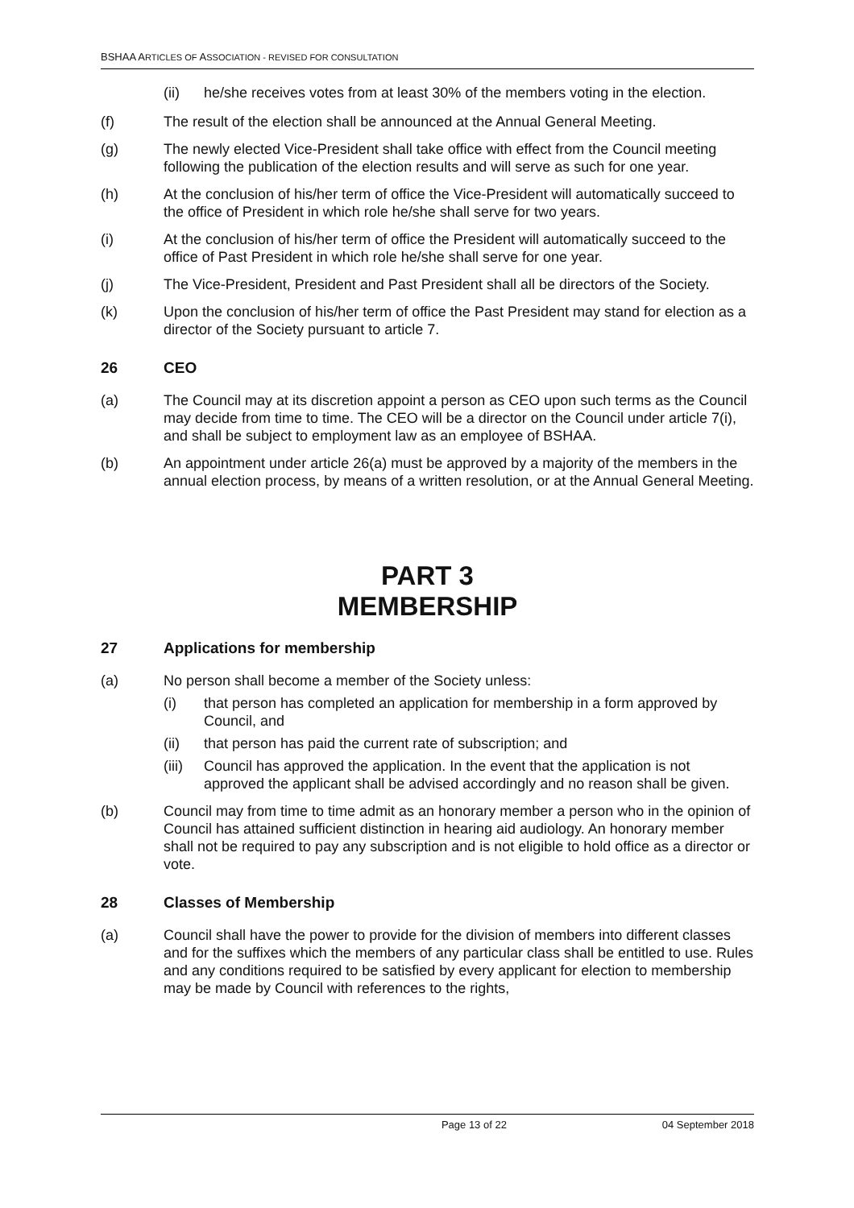BSHAA ARTICLES OF ASSOCIATION - REVISED FOR CONSULTATION
(ii) he/she receives votes from at least 30% of the members voting in the election.
(f) The result of the election shall be announced at the Annual General Meeting.
(g) The newly elected Vice-President shall take office with effect from the Council meeting following the publication of the election results and will serve as such for one year.
(h) At the conclusion of his/her term of office the Vice-President will automatically succeed to the office of President in which role he/she shall serve for two years.
(i) At the conclusion of his/her term of office the President will automatically succeed to the office of Past President in which role he/she shall serve for one year.
(j) The Vice-President, President and Past President shall all be directors of the Society.
(k) Upon the conclusion of his/her term of office the Past President may stand for election as a director of the Society pursuant to article 7.
26 CEO
(a) The Council may at its discretion appoint a person as CEO upon such terms as the Council may decide from time to time. The CEO will be a director on the Council under article 7(i), and shall be subject to employment law as an employee of BSHAA.
(b) An appointment under article 26(a) must be approved by a majority of the members in the annual election process, by means of a written resolution, or at the Annual General Meeting.
PART 3
MEMBERSHIP
27 Applications for membership
(a) No person shall become a member of the Society unless:
(i) that person has completed an application for membership in a form approved by Council, and
(ii) that person has paid the current rate of subscription; and
(iii)
Council has approved the application. In the event that the application is not approved the applicant shall be advised accordingly and no reason shall be given.
(b) Council may from time to time admit as an honorary member a person who in the opinion of Council has attained sufficient distinction in hearing aid audiology. An honorary member shall not be required to pay any subscription and is not eligible to hold office as a director or vote.
28 Classes of Membership
(a) Council shall have the power to provide for the division of members into different classes and for the suffixes which the members of any particular class shall be entitled to use. Rules and any conditions required to be satisfied by every applicant for election to membership may be made by Council with references to the rights,
Page 13 of 22 04 September 2018